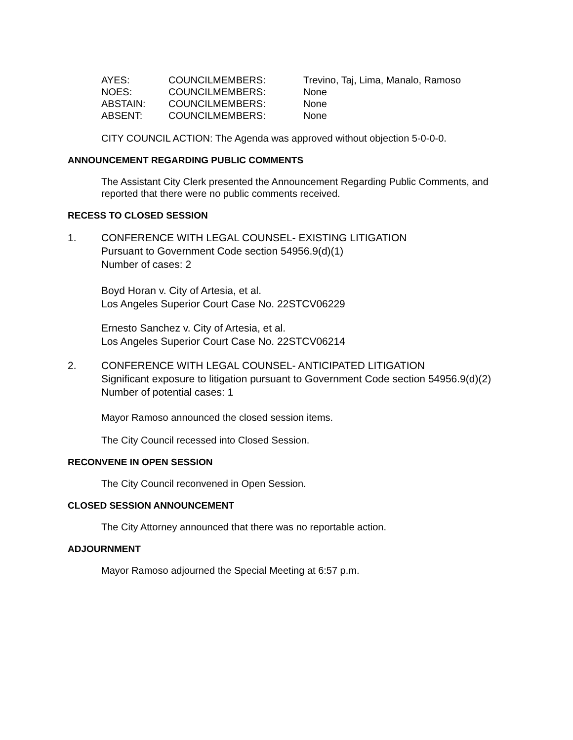| AYES: | COUNCILMEMBERS: | Trevino, Taj, Lima, Manalo, Ramoso |
| NOES: | COUNCILMEMBERS: | None |
| ABSTAIN: | COUNCILMEMBERS: | None |
| ABSENT: | COUNCILMEMBERS: | None |
CITY COUNCIL ACTION: The Agenda was approved without objection 5-0-0-0.
ANNOUNCEMENT REGARDING PUBLIC COMMENTS
The Assistant City Clerk presented the Announcement Regarding Public Comments, and reported that there were no public comments received.
RECESS TO CLOSED SESSION
1. CONFERENCE WITH LEGAL COUNSEL- EXISTING LITIGATION
Pursuant to Government Code section 54956.9(d)(1)
Number of cases: 2
Boyd Horan v. City of Artesia, et al.
Los Angeles Superior Court Case No. 22STCV06229
Ernesto Sanchez v. City of Artesia, et al.
Los Angeles Superior Court Case No. 22STCV06214
2. CONFERENCE WITH LEGAL COUNSEL- ANTICIPATED LITIGATION
Significant exposure to litigation pursuant to Government Code section 54956.9(d)(2)
Number of potential cases: 1
Mayor Ramoso announced the closed session items.
The City Council recessed into Closed Session.
RECONVENE IN OPEN SESSION
The City Council reconvened in Open Session.
CLOSED SESSION ANNOUNCEMENT
The City Attorney announced that there was no reportable action.
ADJOURNMENT
Mayor Ramoso adjourned the Special Meeting at 6:57 p.m.